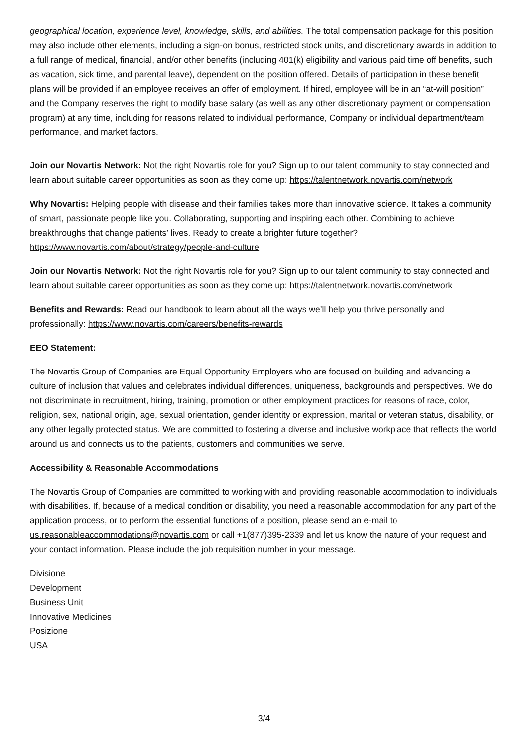geographical location, experience level, knowledge, skills, and abilities. The total compensation package for this position may also include other elements, including a sign-on bonus, restricted stock units, and discretionary awards in addition to a full range of medical, financial, and/or other benefits (including 401(k) eligibility and various paid time off benefits, such as vacation, sick time, and parental leave), dependent on the position offered. Details of participation in these benefit plans will be provided if an employee receives an offer of employment. If hired, employee will be in an “at-will position” and the Company reserves the right to modify base salary (as well as any other discretionary payment or compensation program) at any time, including for reasons related to individual performance, Company or individual department/team performance, and market factors.
Join our Novartis Network: Not the right Novartis role for you? Sign up to our talent community to stay connected and learn about suitable career opportunities as soon as they come up: https://talentnetwork.novartis.com/network
Why Novartis: Helping people with disease and their families takes more than innovative science. It takes a community of smart, passionate people like you. Collaborating, supporting and inspiring each other. Combining to achieve breakthroughs that change patients’ lives. Ready to create a brighter future together? https://www.novartis.com/about/strategy/people-and-culture
Join our Novartis Network: Not the right Novartis role for you? Sign up to our talent community to stay connected and learn about suitable career opportunities as soon as they come up: https://talentnetwork.novartis.com/network
Benefits and Rewards: Read our handbook to learn about all the ways we’ll help you thrive personally and professionally: https://www.novartis.com/careers/benefits-rewards
EEO Statement:
The Novartis Group of Companies are Equal Opportunity Employers who are focused on building and advancing a culture of inclusion that values and celebrates individual differences, uniqueness, backgrounds and perspectives. We do not discriminate in recruitment, hiring, training, promotion or other employment practices for reasons of race, color, religion, sex, national origin, age, sexual orientation, gender identity or expression, marital or veteran status, disability, or any other legally protected status. We are committed to fostering a diverse and inclusive workplace that reflects the world around us and connects us to the patients, customers and communities we serve.
Accessibility & Reasonable Accommodations
The Novartis Group of Companies are committed to working with and providing reasonable accommodation to individuals with disabilities. If, because of a medical condition or disability, you need a reasonable accommodation for any part of the application process, or to perform the essential functions of a position, please send an e-mail to us.reasonableaccommodations@novartis.com or call +1(877)395-2339 and let us know the nature of your request and your contact information. Please include the job requisition number in your message.
Divisione
Development
Business Unit
Innovative Medicines
Posizione
USA
3/4